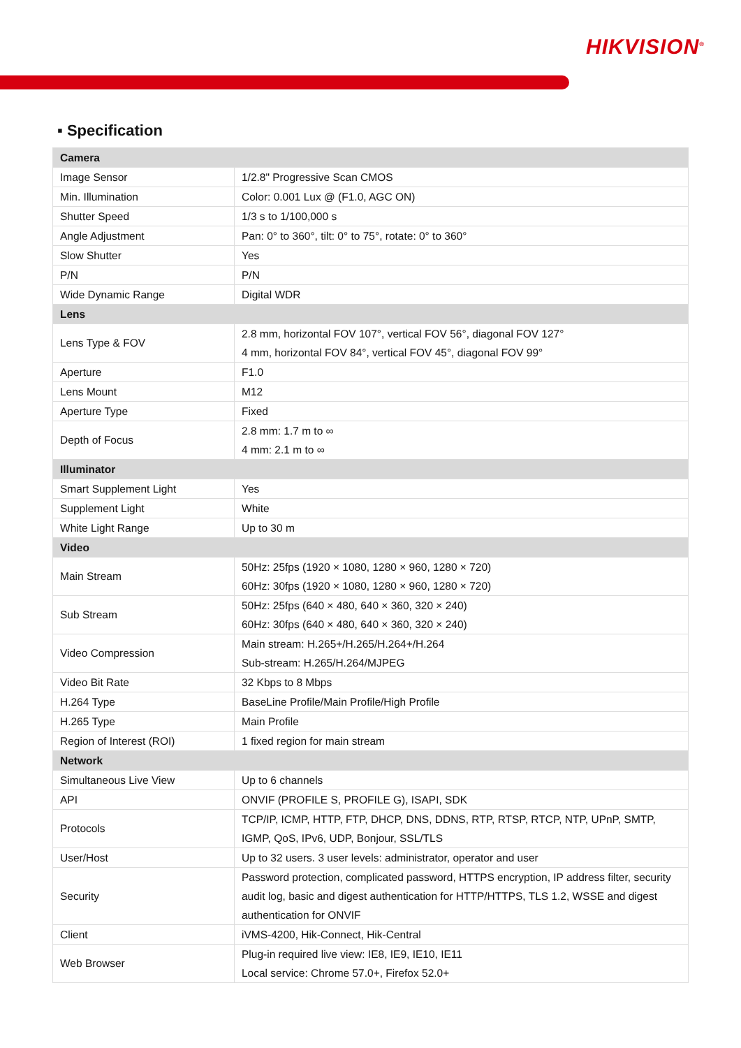HIKVISION<sup>®</sup>
▪ Specification
| Camera | |
| --- | --- |
| Image Sensor | 1/2.8" Progressive Scan CMOS |
| Min. Illumination | Color: 0.001 Lux @ (F1.0, AGC ON) |
| Shutter Speed | 1/3 s to 1/100,000 s |
| Angle Adjustment | Pan: 0° to 360°, tilt: 0° to 75°, rotate: 0° to 360° |
| Slow Shutter | Yes |
| P/N | P/N |
| Wide Dynamic Range | Digital WDR |
| Lens | |
| Lens Type & FOV | 2.8 mm, horizontal FOV 107°, vertical FOV 56°, diagonal FOV 127° 4 mm, horizontal FOV 84°, vertical FOV 45°, diagonal FOV 99° |
| Aperture | F1.0 |
| Lens Mount | M12 |
| Aperture Type | Fixed |
| Depth of Focus | 2.8 mm: 1.7 m to ∞ 4 mm: 2.1 m to ∞ |
| Illuminator | |
| Smart Supplement Light | Yes |
| Supplement Light | White |
| White Light Range | Up to 30 m |
| Video | |
| Main Stream | 50Hz: 25fps (1920 × 1080, 1280 × 960, 1280 × 720) 60Hz: 30fps (1920 × 1080, 1280 × 960, 1280 × 720) |
| Sub Stream | 50Hz: 25fps (640 × 480, 640 × 360, 320 × 240) 60Hz: 30fps (640 × 480, 640 × 360, 320 × 240) |
| Video Compression | Main stream: H.265+/H.265/H.264+/H.264 Sub-stream: H.265/H.264/MJPEG |
| Video Bit Rate | 32 Kbps to 8 Mbps |
| H.264 Type | BaseLine Profile/Main Profile/High Profile |
| H.265 Type | Main Profile |
| Region of Interest (ROI) | 1 fixed region for main stream |
| Network | |
| Simultaneous Live View | Up to 6 channels |
| API | ONVIF (PROFILE S, PROFILE G), ISAPI, SDK |
| Protocols | TCP/IP, ICMP, HTTP, FTP, DHCP, DNS, DDNS, RTP, RTSP, RTCP, NTP, UPnP, SMTP, IGMP, QoS, IPv6, UDP, Bonjour, SSL/TLS |
| User/Host | Up to 32 users. 3 user levels: administrator, operator and user |
| Security | Password protection, complicated password, HTTPS encryption, IP address filter, security audit log, basic and digest authentication for HTTP/HTTPS, TLS 1.2, WSSE and digest authentication for ONVIF |
| Client | iVMS-4200, Hik-Connect, Hik-Central |
| Web Browser | Plug-in required live view: IE8, IE9, IE10, IE11 Local service: Chrome 57.0+, Firefox 52.0+ |